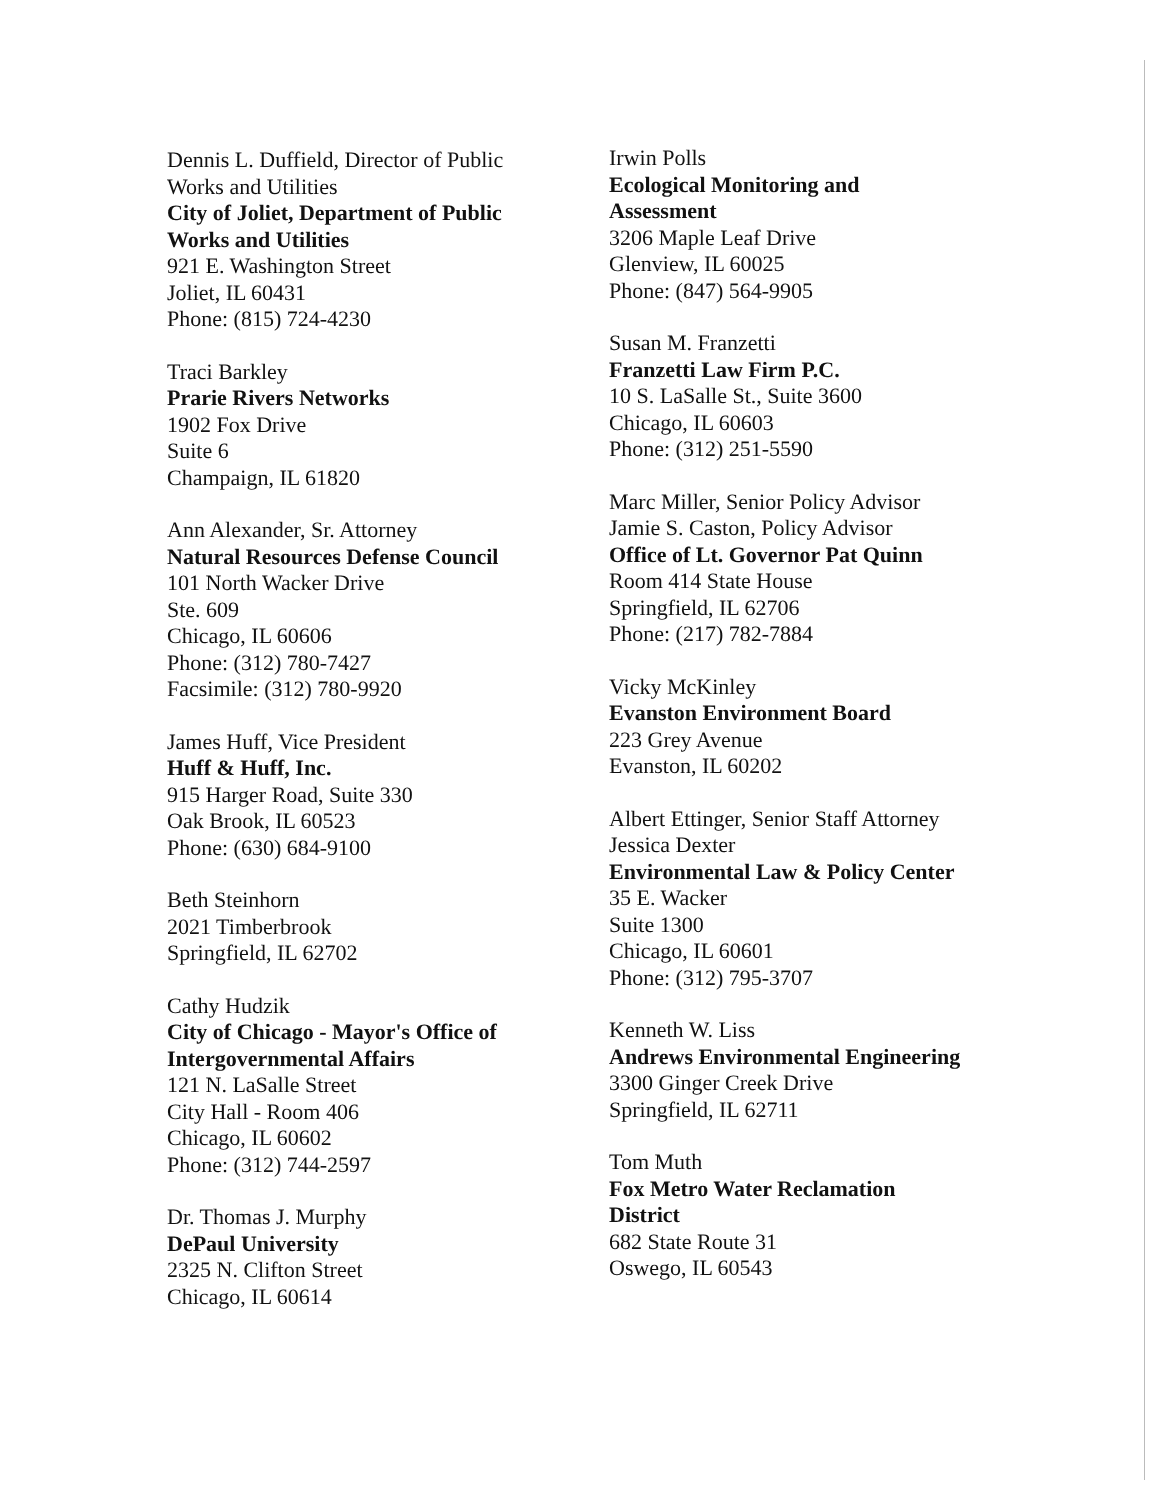Dennis L. Duffield, Director of Public Works and Utilities
City of Joliet, Department of Public Works and Utilities
921 E. Washington Street
Joliet, IL 60431
Phone: (815) 724-4230
Traci Barkley
Prarie Rivers Networks
1902 Fox Drive
Suite 6
Champaign, IL 61820
Ann Alexander, Sr. Attorney
Natural Resources Defense Council
101 North Wacker Drive
Ste. 609
Chicago, IL 60606
Phone: (312) 780-7427
Facsimile: (312) 780-9920
James Huff, Vice President
Huff & Huff, Inc.
915 Harger Road, Suite 330
Oak Brook, IL 60523
Phone: (630) 684-9100
Beth Steinhorn
2021 Timberbrook
Springfield, IL 62702
Cathy Hudzik
City of Chicago - Mayor's Office of Intergovernmental Affairs
121 N. LaSalle Street
City Hall - Room 406
Chicago, IL 60602
Phone: (312) 744-2597
Dr. Thomas J. Murphy
DePaul University
2325 N. Clifton Street
Chicago, IL 60614
Irwin Polls
Ecological Monitoring and Assessment
3206 Maple Leaf Drive
Glenview, IL 60025
Phone: (847) 564-9905
Susan M. Franzetti
Franzetti Law Firm P.C.
10 S. LaSalle St., Suite 3600
Chicago, IL 60603
Phone: (312) 251-5590
Marc Miller, Senior Policy Advisor
Jamie S. Caston, Policy Advisor
Office of Lt. Governor Pat Quinn
Room 414 State House
Springfield, IL 62706
Phone: (217) 782-7884
Vicky McKinley
Evanston Environment Board
223 Grey Avenue
Evanston, IL 60202
Albert Ettinger, Senior Staff Attorney
Jessica Dexter
Environmental Law & Policy Center
35 E. Wacker
Suite 1300
Chicago, IL 60601
Phone: (312) 795-3707
Kenneth W. Liss
Andrews Environmental Engineering
3300 Ginger Creek Drive
Springfield, IL 62711
Tom Muth
Fox Metro Water Reclamation District
682 State Route 31
Oswego, IL 60543